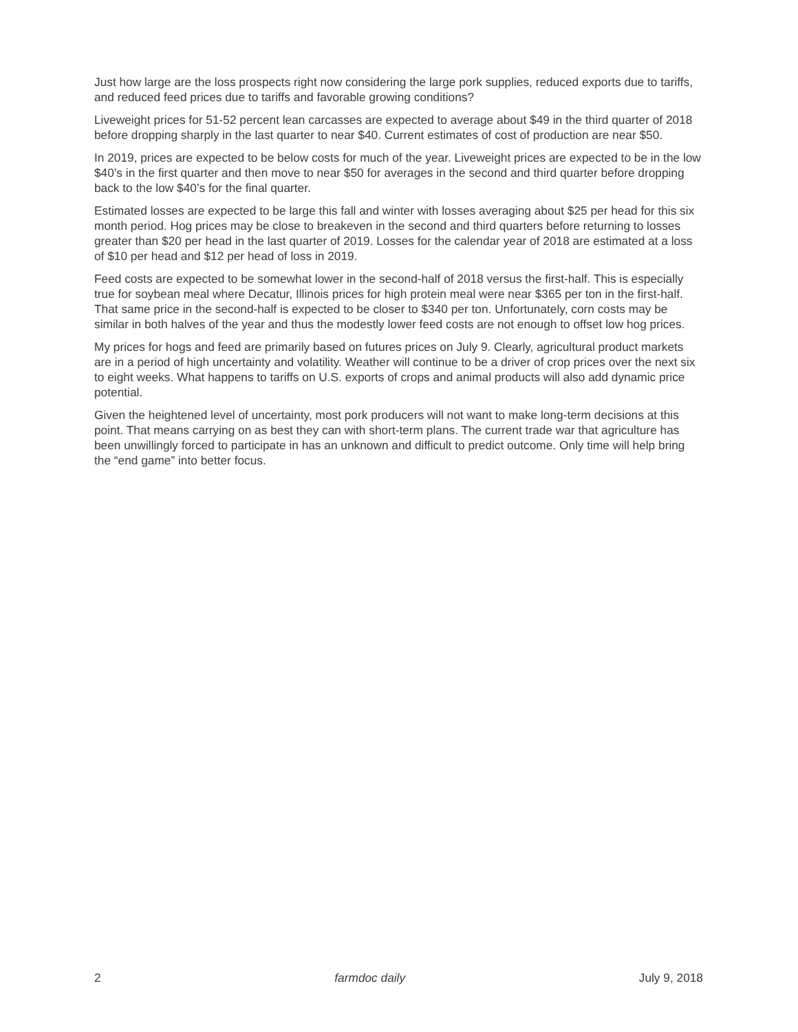Just how large are the loss prospects right now considering the large pork supplies, reduced exports due to tariffs, and reduced feed prices due to tariffs and favorable growing conditions?
Liveweight prices for 51-52 percent lean carcasses are expected to average about $49 in the third quarter of 2018 before dropping sharply in the last quarter to near $40. Current estimates of cost of production are near $50.
In 2019, prices are expected to be below costs for much of the year. Liveweight prices are expected to be in the low $40’s in the first quarter and then move to near $50 for averages in the second and third quarter before dropping back to the low $40’s for the final quarter.
Estimated losses are expected to be large this fall and winter with losses averaging about $25 per head for this six month period. Hog prices may be close to breakeven in the second and third quarters before returning to losses greater than $20 per head in the last quarter of 2019. Losses for the calendar year of 2018 are estimated at a loss of $10 per head and $12 per head of loss in 2019.
Feed costs are expected to be somewhat lower in the second-half of 2018 versus the first-half. This is especially true for soybean meal where Decatur, Illinois prices for high protein meal were near $365 per ton in the first-half. That same price in the second-half is expected to be closer to $340 per ton. Unfortunately, corn costs may be similar in both halves of the year and thus the modestly lower feed costs are not enough to offset low hog prices.
My prices for hogs and feed are primarily based on futures prices on July 9. Clearly, agricultural product markets are in a period of high uncertainty and volatility. Weather will continue to be a driver of crop prices over the next six to eight weeks. What happens to tariffs on U.S. exports of crops and animal products will also add dynamic price potential.
Given the heightened level of uncertainty, most pork producers will not want to make long-term decisions at this point. That means carrying on as best they can with short-term plans. The current trade war that agriculture has been unwillingly forced to participate in has an unknown and difficult to predict outcome. Only time will help bring the “end game” into better focus.
2 farmdoc daily July 9, 2018